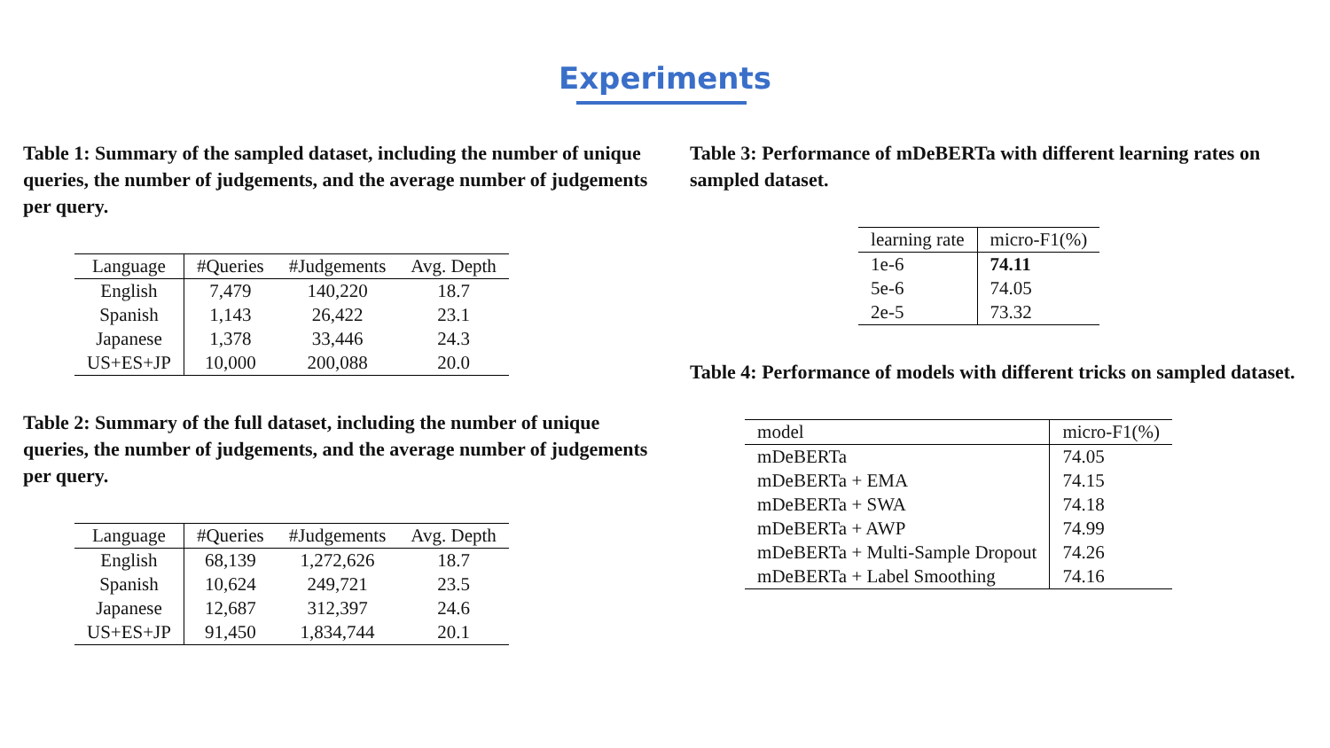Experiments
Table 1: Summary of the sampled dataset, including the number of unique queries, the number of judgements, and the average number of judgements per query.
| Language | #Queries | #Judgements | Avg. Depth |
| --- | --- | --- | --- |
| English | 7,479 | 140,220 | 18.7 |
| Spanish | 1,143 | 26,422 | 23.1 |
| Japanese | 1,378 | 33,446 | 24.3 |
| US+ES+JP | 10,000 | 200,088 | 20.0 |
Table 2: Summary of the full dataset, including the number of unique queries, the number of judgements, and the average number of judgements per query.
| Language | #Queries | #Judgements | Avg. Depth |
| --- | --- | --- | --- |
| English | 68,139 | 1,272,626 | 18.7 |
| Spanish | 10,624 | 249,721 | 23.5 |
| Japanese | 12,687 | 312,397 | 24.6 |
| US+ES+JP | 91,450 | 1,834,744 | 20.1 |
Table 3: Performance of mDeBERTa with different learning rates on sampled dataset.
| learning rate | micro-F1(%) |
| --- | --- |
| 1e-6 | 74.11 |
| 5e-6 | 74.05 |
| 2e-5 | 73.32 |
Table 4: Performance of models with different tricks on sampled dataset.
| model | micro-F1(%) |
| --- | --- |
| mDeBERTa | 74.05 |
| mDeBERTa + EMA | 74.15 |
| mDeBERTa + SWA | 74.18 |
| mDeBERTa + AWP | 74.99 |
| mDeBERTa + Multi-Sample Dropout | 74.26 |
| mDeBERTa + Label Smoothing | 74.16 |